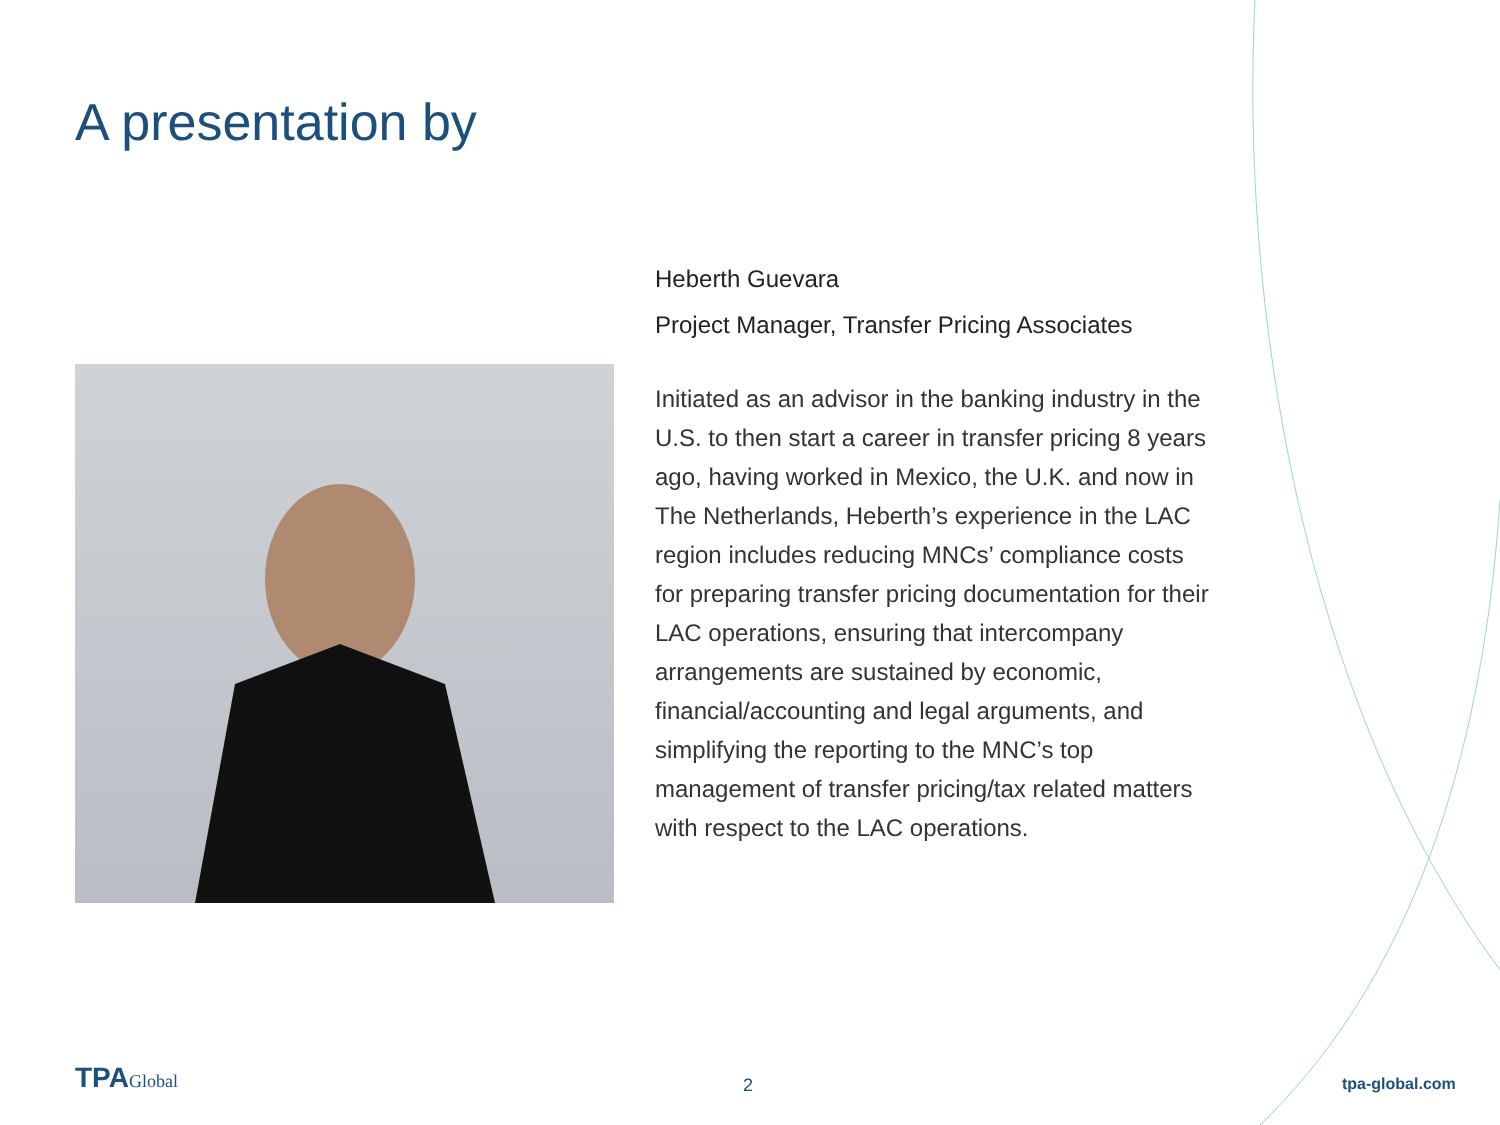A presentation by
Heberth Guevara
Project Manager, Transfer Pricing Associates
Initiated as an advisor in the banking industry in the U.S. to then start a career in transfer pricing 8 years ago, having worked in Mexico, the U.K. and now in The Netherlands, Heberth’s experience in the LAC region includes reducing MNCs’ compliance costs for preparing transfer pricing documentation for their LAC operations, ensuring that intercompany arrangements are sustained by economic, financial/accounting and legal arguments, and simplifying the reporting to the MNC’s top management of transfer pricing/tax related matters with respect to the LAC operations.
TPAGlobal 2 tpa-global.com